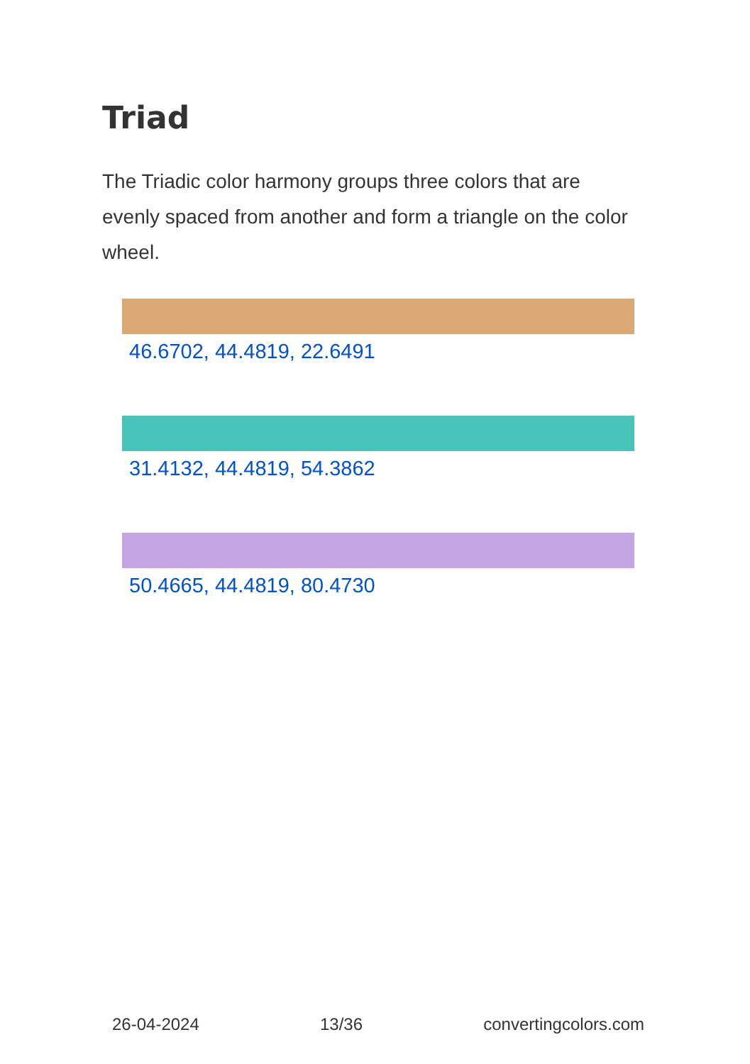Triad
The Triadic color harmony groups three colors that are evenly spaced from another and form a triangle on the color wheel.
46.6702, 44.4819, 22.6491
31.4132, 44.4819, 54.3862
50.4665, 44.4819, 80.4730
26-04-2024 13/36 convertingcolors.com